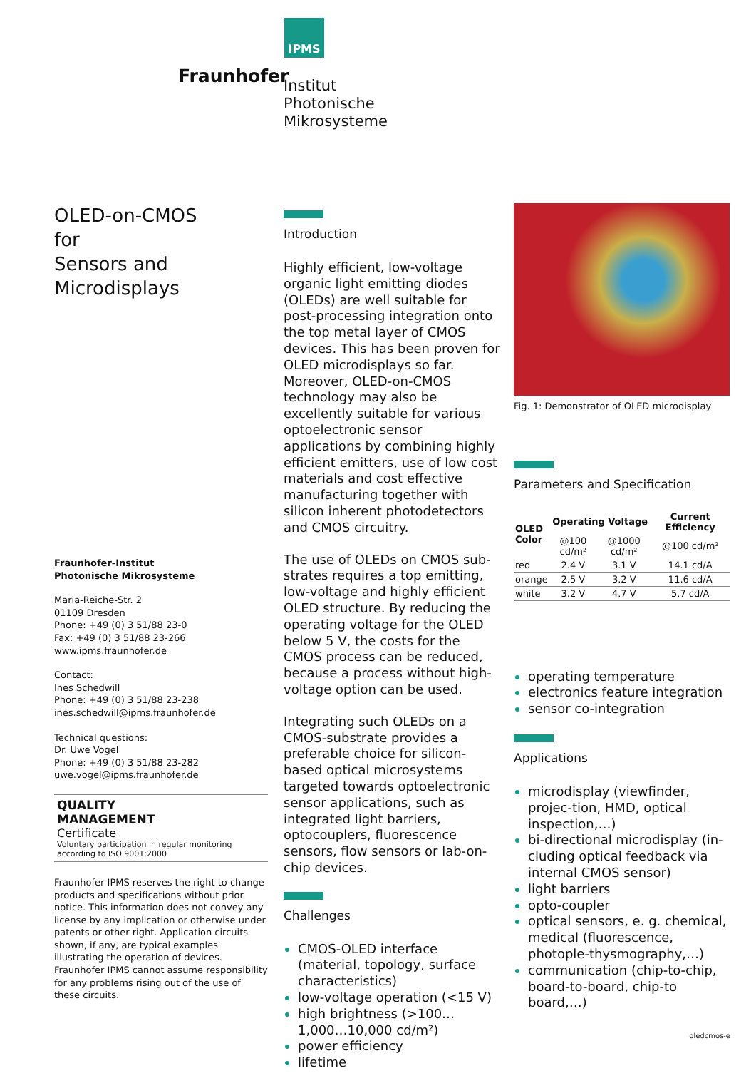IPMS
Fraunhofer
Institut
Photonische
Mikrosysteme
OLED-on-CMOS
for
Sensors and Microdisplays
Fraunhofer-Institut
Photonische Mikrosysteme
Maria-Reiche-Str. 2
01109 Dresden
Phone: +49 (0) 3 51/88 23-0
Fax: +49 (0) 3 51/88 23-266
www.ipms.fraunhofer.de
Contact:
Ines Schedwill
Phone: +49 (0) 3 51/88 23-238
ines.schedwill@ipms.fraunhofer.de
Technical questions:
Dr. Uwe Vogel
Phone: +49 (0) 3 51/88 23-282
uwe.vogel@ipms.fraunhofer.de
QUALITY
MANAGEMENT
Certificate
Voluntary participation in regular monitoring according to ISO 9001:2000
Fraunhofer IPMS reserves the right to change products and specifications without prior notice. This information does not convey any license by any implication or otherwise under patents or other right. Application circuits shown, if any, are typical examples illustrating the operation of devices. Fraunhofer IPMS cannot assume responsibility for any problems rising out of the use of these circuits.
Introduction
Highly efficient, low-voltage organic light emitting diodes (OLEDs) are well suitable for post-processing integration onto the top metal layer of CMOS devices. This has been proven for OLED microdisplays so far. Moreover, OLED-on-CMOS technology may also be excellently suitable for various optoelectronic sensor applications by combining highly efficient emitters, use of low cost materials and cost effective manufacturing together with silicon inherent photodetectors and CMOS circuitry.
The use of OLEDs on CMOS sub-strates requires a top emitting, low-voltage and highly efficient OLED structure. By reducing the operating voltage for the OLED below 5 V, the costs for the CMOS process can be reduced, because a process without high-voltage option can be used.
Integrating such OLEDs on a CMOS-substrate provides a preferable choice for silicon-based optical microsystems targeted towards optoelectronic sensor applications, such as integrated light barriers, optocouplers, fluorescence sensors, flow sensors or lab-on-chip devices.
Challenges
CMOS-OLED interface (material, topology, surface characteristics)
low-voltage operation (<15 V)
high brightness (>100…1,000…10,000 cd/m²)
power efficiency
lifetime
Fig. 1: Demonstrator of OLED microdisplay
Parameters and Specification
| OLED Color | Operating Voltage | | Current Efficiency |
| --- | --- | --- | --- |
| | @100 cd/m² | @1000 cd/m² | @100 cd/m² |
| red | 2.4 V | 3.1 V | 14.1 cd/A |
| orange | 2.5 V | 3.2 V | 11.6 cd/A |
| white | 3.2 V | 4.7 V | 5.7 cd/A |
operating temperature
electronics feature integration
sensor co-integration
Applications
microdisplay (viewfinder, projec-tion, HMD, optical inspection,…)
bi-directional microdisplay (in-cluding optical feedback via internal CMOS sensor)
light barriers
opto-coupler
optical sensors, e. g. chemical, medical (fluorescence, photople-thysmography,…)
communication (chip-to-chip, board-to-board, chip-to board,…)
oledcmos-e